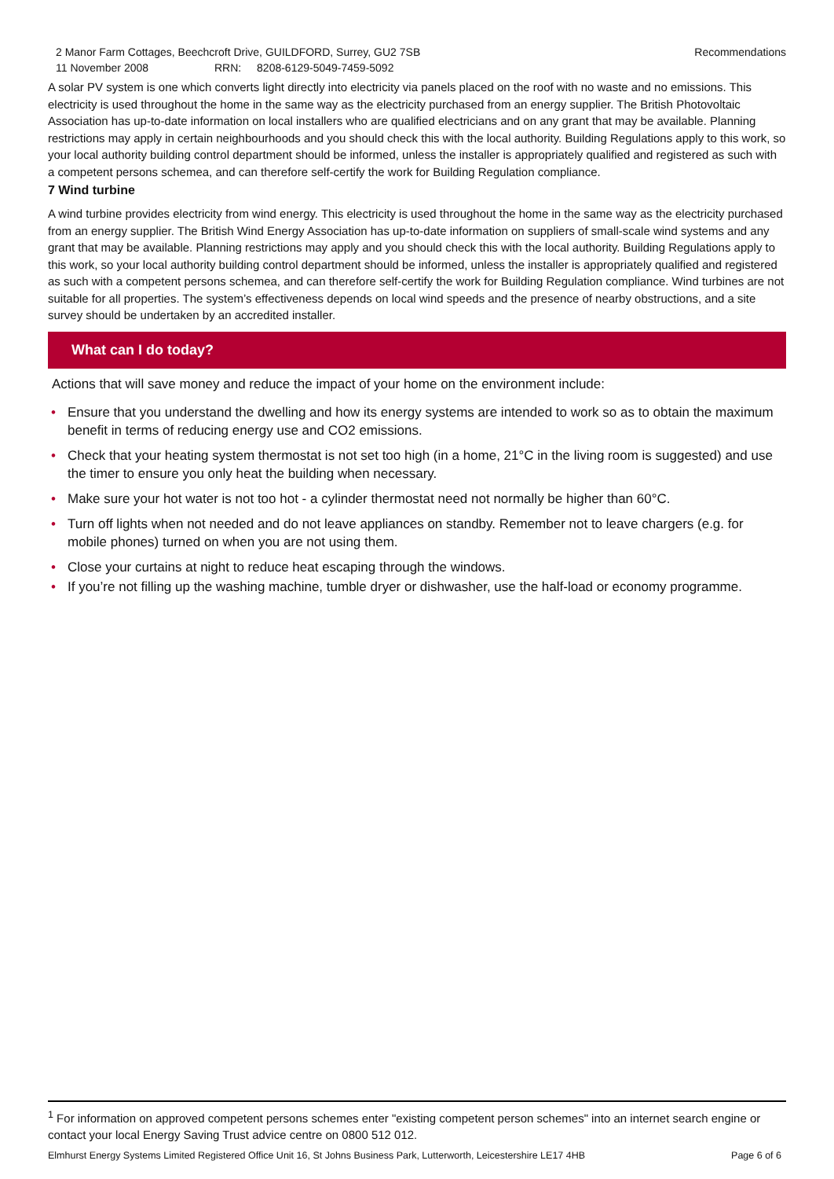2 Manor Farm Cottages, Beechcroft Drive, GUILDFORD, Surrey, GU2 7SB Recommendations
11 November 2008 RRN: 8208-6129-5049-7459-5092
A solar PV system is one which converts light directly into electricity via panels placed on the roof with no waste and no emissions. This electricity is used throughout the home in the same way as the electricity purchased from an energy supplier. The British Photovoltaic Association has up-to-date information on local installers who are qualified electricians and on any grant that may be available. Planning restrictions may apply in certain neighbourhoods and you should check this with the local authority. Building Regulations apply to this work, so your local authority building control department should be informed, unless the installer is appropriately qualified and registered as such with a competent persons schemea, and can therefore self-certify the work for Building Regulation compliance.
7 Wind turbine
A wind turbine provides electricity from wind energy. This electricity is used throughout the home in the same way as the electricity purchased from an energy supplier. The British Wind Energy Association has up-to-date information on suppliers of small-scale wind systems and any grant that may be available. Planning restrictions may apply and you should check this with the local authority. Building Regulations apply to this work, so your local authority building control department should be informed, unless the installer is appropriately qualified and registered as such with a competent persons schemea, and can therefore self-certify the work for Building Regulation compliance. Wind turbines are not suitable for all properties. The system’s effectiveness depends on local wind speeds and the presence of nearby obstructions, and a site survey should be undertaken by an accredited installer.
What can I do today?
Actions that will save money and reduce the impact of your home on the environment include:
• Ensure that you understand the dwelling and how its energy systems are intended to work so as to obtain the maximum benefit in terms of reducing energy use and CO2 emissions.
• Check that your heating system thermostat is not set too high (in a home, 21°C in the living room is suggested) and use the timer to ensure you only heat the building when necessary.
• Make sure your hot water is not too hot - a cylinder thermostat need not normally be higher than 60°C.
• Turn off lights when not needed and do not leave appliances on standby. Remember not to leave chargers (e.g. for mobile phones) turned on when you are not using them.
• Close your curtains at night to reduce heat escaping through the windows.
• If you’re not filling up the washing machine, tumble dryer or dishwasher, use the half-load or economy programme.
<sup>1</sup> For information on approved competent persons schemes enter "existing competent person schemes" into an internet search engine or contact your local Energy Saving Trust advice centre on 0800 512 012.
Elmhurst Energy Systems Limited Registered Office Unit 16, St Johns Business Park, Lutterworth, Leicestershire LE17 4HB Page 6 of 6